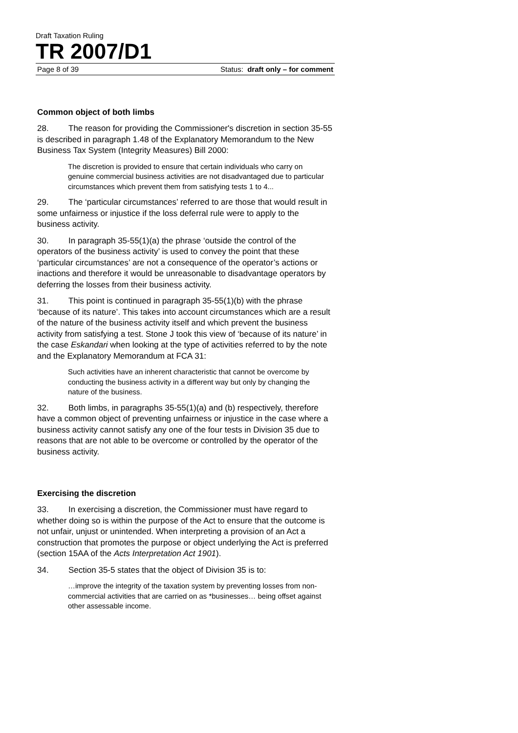Draft Taxation Ruling
TR 2007/D1
Page 8 of 39 Status: draft only – for comment
Common object of both limbs
28. The reason for providing the Commissioner's discretion in section 35-55 is described in paragraph 1.48 of the Explanatory Memorandum to the New Business Tax System (Integrity Measures) Bill 2000:
The discretion is provided to ensure that certain individuals who carry on genuine commercial business activities are not disadvantaged due to particular circumstances which prevent them from satisfying tests 1 to 4...
29. The ‘particular circumstances’ referred to are those that would result in some unfairness or injustice if the loss deferral rule were to apply to the business activity.
30. In paragraph 35-55(1)(a) the phrase ‘outside the control of the operators of the business activity’ is used to convey the point that these ‘particular circumstances’ are not a consequence of the operator’s actions or inactions and therefore it would be unreasonable to disadvantage operators by deferring the losses from their business activity.
31. This point is continued in paragraph 35-55(1)(b) with the phrase ‘because of its nature’. This takes into account circumstances which are a result of the nature of the business activity itself and which prevent the business activity from satisfying a test. Stone J took this view of ‘because of its nature’ in the case Eskandari when looking at the type of activities referred to by the note and the Explanatory Memorandum at FCA 31:
Such activities have an inherent characteristic that cannot be overcome by conducting the business activity in a different way but only by changing the nature of the business.
32. Both limbs, in paragraphs 35-55(1)(a) and (b) respectively, therefore have a common object of preventing unfairness or injustice in the case where a business activity cannot satisfy any one of the four tests in Division 35 due to reasons that are not able to be overcome or controlled by the operator of the business activity.
Exercising the discretion
33. In exercising a discretion, the Commissioner must have regard to whether doing so is within the purpose of the Act to ensure that the outcome is not unfair, unjust or unintended. When interpreting a provision of an Act a construction that promotes the purpose or object underlying the Act is preferred (section 15AA of the Acts Interpretation Act 1901).
34. Section 35-5 states that the object of Division 35 is to:
…improve the integrity of the taxation system by preventing losses from non-commercial activities that are carried on as *businesses… being offset against other assessable income.